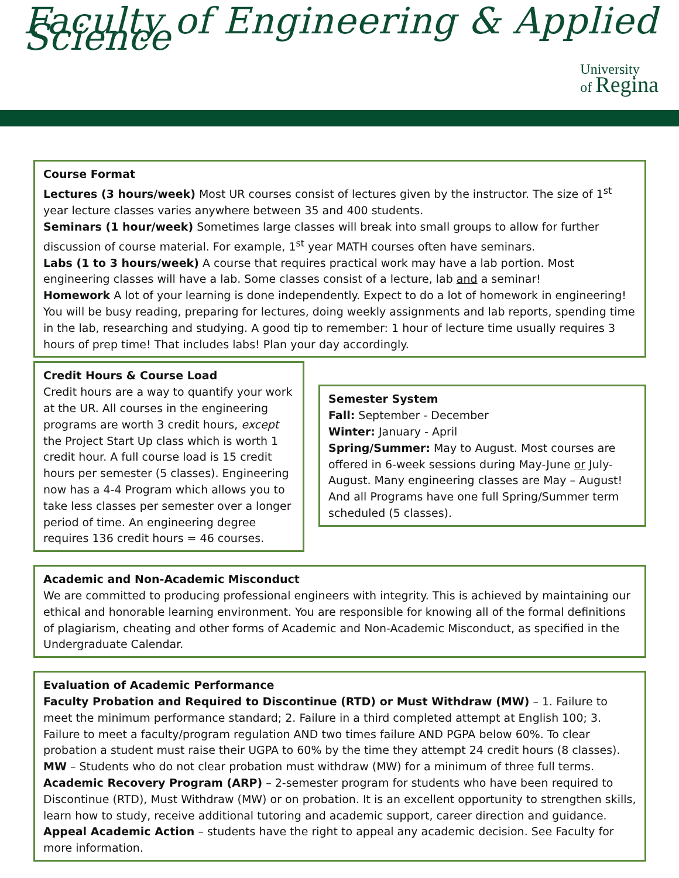Faculty of Engineering & Applied Science
University
of Regina
Course Format
Lectures (3 hours/week) Most UR courses consist of lectures given by the instructor. The size of 1<sup>st</sup> year lecture classes varies anywhere between 35 and 400 students.
Seminars (1 hour/week) Sometimes large classes will break into small groups to allow for further discussion of course material. For example, 1<sup>st</sup> year MATH courses often have seminars.
Labs (1 to 3 hours/week) A course that requires practical work may have a lab portion. Most engineering classes will have a lab. Some classes consist of a lecture, lab and a seminar!
Homework A lot of your learning is done independently. Expect to do a lot of homework in engineering! You will be busy reading, preparing for lectures, doing weekly assignments and lab reports, spending time in the lab, researching and studying. A good tip to remember: 1 hour of lecture time usually requires 3 hours of prep time! That includes labs! Plan your day accordingly.
Credit Hours & Course Load
Credit hours are a way to quantify your work at the UR. All courses in the engineering programs are worth 3 credit hours, except the Project Start Up class which is worth 1 credit hour. A full course load is 15 credit hours per semester (5 classes). Engineering now has a 4-4 Program which allows you to take less classes per semester over a longer period of time. An engineering degree requires 136 credit hours = 46 courses.
Semester System
Fall: September - December
Winter: January - April
Spring/Summer: May to August. Most courses are offered in 6-week sessions during May-June or July-August. Many engineering classes are May – August! And all Programs have one full Spring/Summer term scheduled (5 classes).
Academic and Non-Academic Misconduct
We are committed to producing professional engineers with integrity. This is achieved by maintaining our ethical and honorable learning environment. You are responsible for knowing all of the formal definitions of plagiarism, cheating and other forms of Academic and Non-Academic Misconduct, as specified in the Undergraduate Calendar.
Evaluation of Academic Performance
Faculty Probation and Required to Discontinue (RTD) or Must Withdraw (MW) – 1. Failure to meet the minimum performance standard; 2. Failure in a third completed attempt at English 100; 3. Failure to meet a faculty/program regulation AND two times failure AND PGPA below 60%. To clear probation a student must raise their UGPA to 60% by the time they attempt 24 credit hours (8 classes).
MW – Students who do not clear probation must withdraw (MW) for a minimum of three full terms.
Academic Recovery Program (ARP) – 2-semester program for students who have been required to Discontinue (RTD), Must Withdraw (MW) or on probation. It is an excellent opportunity to strengthen skills, learn how to study, receive additional tutoring and academic support, career direction and guidance.
Appeal Academic Action – students have the right to appeal any academic decision. See Faculty for more information.